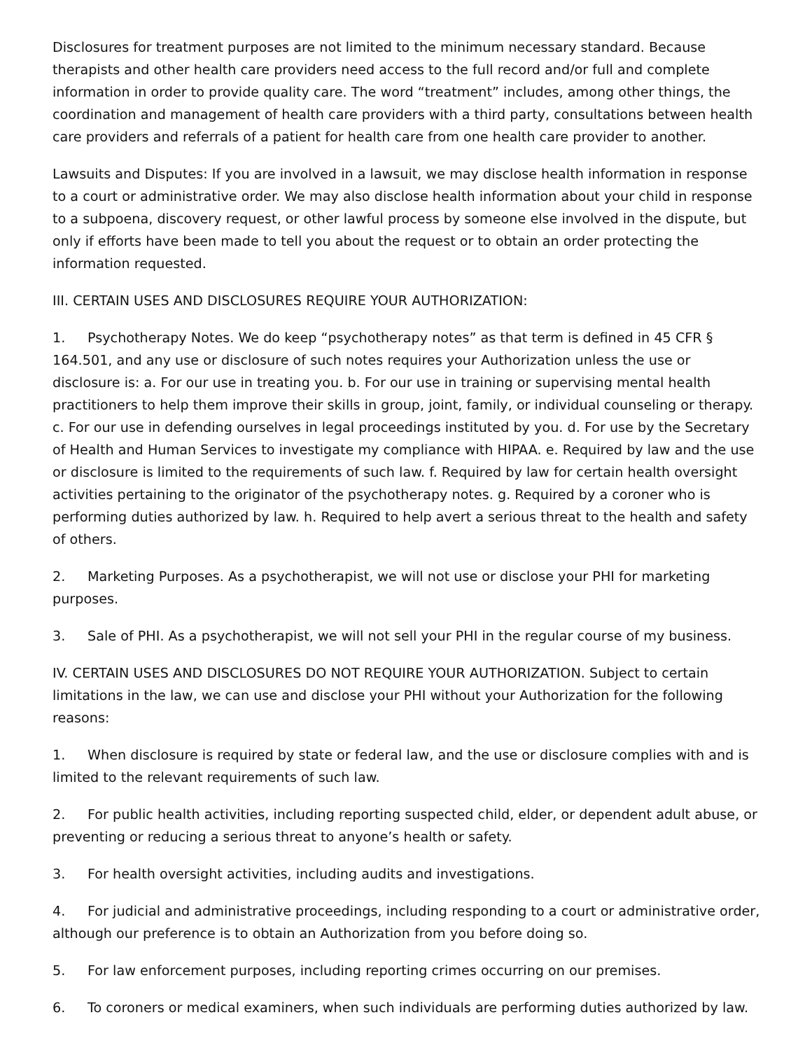Disclosures for treatment purposes are not limited to the minimum necessary standard. Because therapists and other health care providers need access to the full record and/or full and complete information in order to provide quality care. The word “treatment” includes, among other things, the coordination and management of health care providers with a third party, consultations between health care providers and referrals of a patient for health care from one health care provider to another.
Lawsuits and Disputes: If you are involved in a lawsuit, we may disclose health information in response to a court or administrative order. We may also disclose health information about your child in response to a subpoena, discovery request, or other lawful process by someone else involved in the dispute, but only if efforts have been made to tell you about the request or to obtain an order protecting the information requested.
III. CERTAIN USES AND DISCLOSURES REQUIRE YOUR AUTHORIZATION:
1. Psychotherapy Notes. We do keep “psychotherapy notes” as that term is defined in 45 CFR § 164.501, and any use or disclosure of such notes requires your Authorization unless the use or disclosure is: a. For our use in treating you. b. For our use in training or supervising mental health practitioners to help them improve their skills in group, joint, family, or individual counseling or therapy. c. For our use in defending ourselves in legal proceedings instituted by you. d. For use by the Secretary of Health and Human Services to investigate my compliance with HIPAA. e. Required by law and the use or disclosure is limited to the requirements of such law. f. Required by law for certain health oversight activities pertaining to the originator of the psychotherapy notes. g. Required by a coroner who is performing duties authorized by law. h. Required to help avert a serious threat to the health and safety of others.
2. Marketing Purposes. As a psychotherapist, we will not use or disclose your PHI for marketing purposes.
3. Sale of PHI. As a psychotherapist, we will not sell your PHI in the regular course of my business.
IV. CERTAIN USES AND DISCLOSURES DO NOT REQUIRE YOUR AUTHORIZATION. Subject to certain limitations in the law, we can use and disclose your PHI without your Authorization for the following reasons:
1. When disclosure is required by state or federal law, and the use or disclosure complies with and is limited to the relevant requirements of such law.
2. For public health activities, including reporting suspected child, elder, or dependent adult abuse, or preventing or reducing a serious threat to anyone’s health or safety.
3. For health oversight activities, including audits and investigations.
4. For judicial and administrative proceedings, including responding to a court or administrative order, although our preference is to obtain an Authorization from you before doing so.
5. For law enforcement purposes, including reporting crimes occurring on our premises.
6. To coroners or medical examiners, when such individuals are performing duties authorized by law.